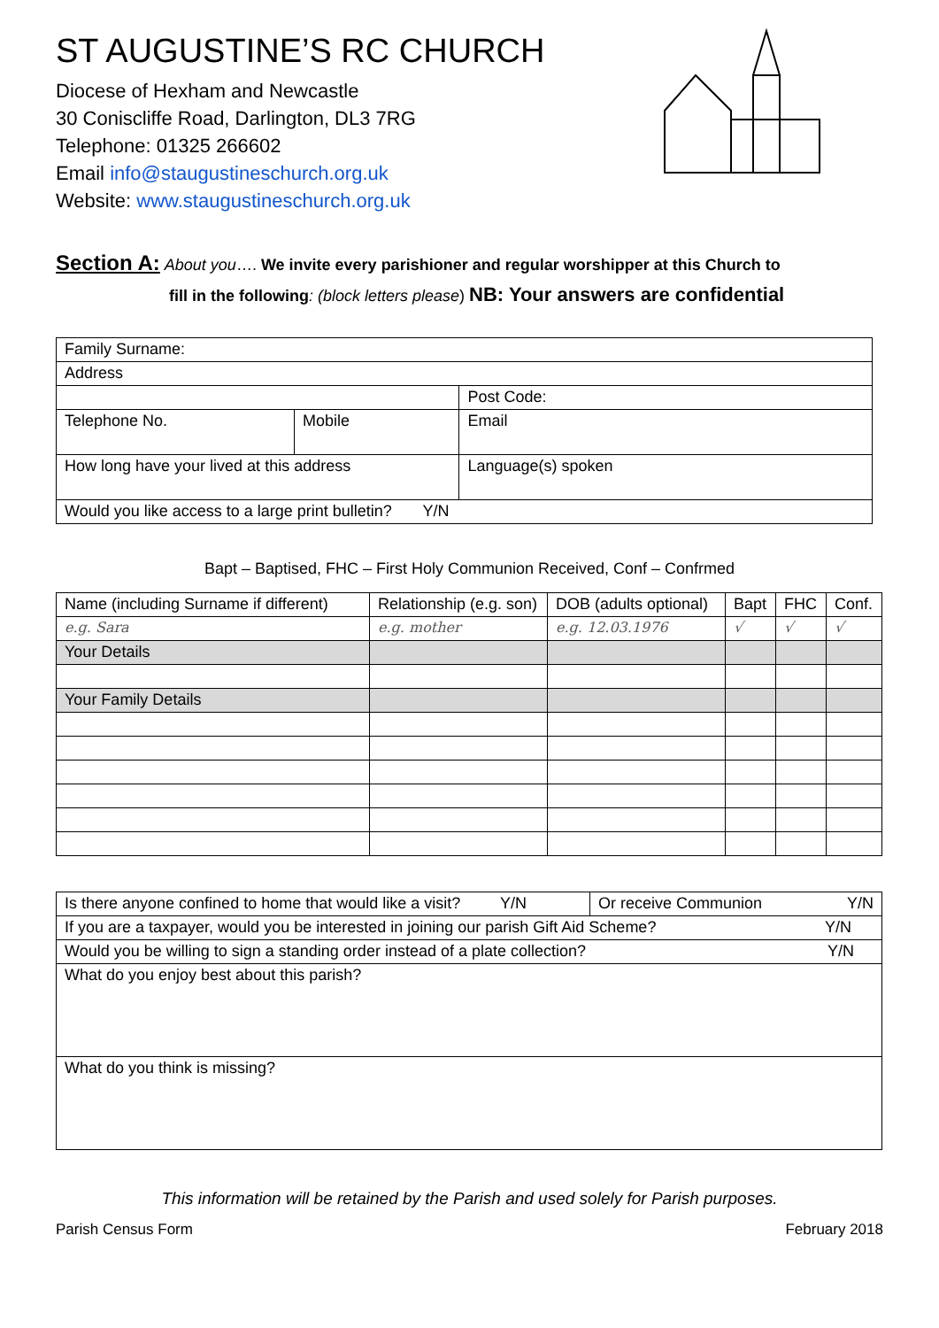ST AUGUSTINE’S RC CHURCH
Diocese of Hexham and Newcastle
30 Coniscliffe Road, Darlington, DL3 7RG
Telephone: 01325 266602
Email info@staugustineschurch.org.uk
Website: www.staugustineschurch.org.uk
Section A: About you…. We invite every parishioner and regular worshipper at this Church to
fill in the following: (block letters please) NB: Your answers are confidential
| Family Surname: | | | |
| Address | | | |
| | | | Post Code: |
| Telephone No. | Mobile | | Email |
| How long have your lived at this address | | Language(s) spoken | |
| Would you like access to a large print bulletin? Y/N | | | |
Bapt – Baptised, FHC – First Holy Communion Received, Conf – Confrmed
| Name (including Surname if different) | Relationship (e.g. son) | DOB (adults optional) | Bapt | FHC | Conf. |
| e.g. Sara | e.g. mother | e.g. 12.03.1976 | √ | √ | √ |
| Your Details | | | | | |
| Your Family Details | | | | | |
| Is there anyone confined to home that would like a visit? Y/N | Or receive Communion Y/N |
| If you are a taxpayer, would you be interested in joining our parish Gift Aid Scheme? Y/N | |
| Would you be willing to sign a standing order instead of a plate collection? Y/N | |
| What do you enjoy best about this parish? | |
| What do you think is missing? | |
This information will be retained by the Parish and used solely for Parish purposes.
Parish Census Form February 2018